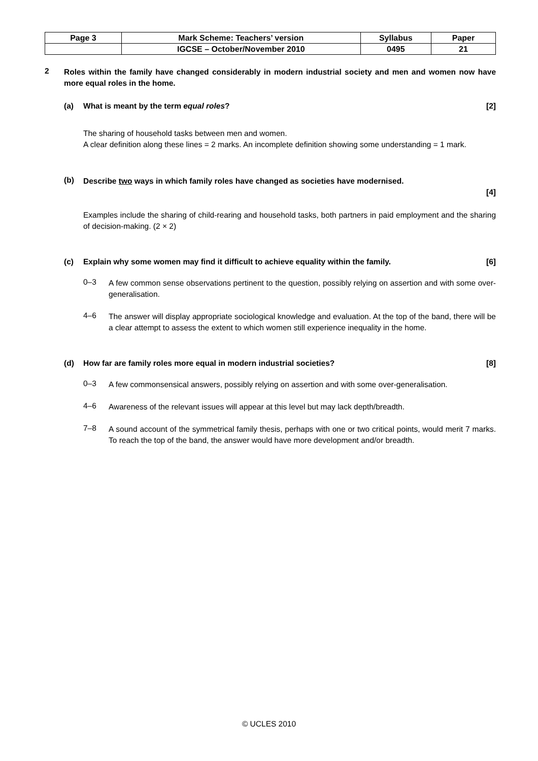| Page 3 | Mark Scheme: Teachers’ version | Syllabus | Paper |
| | IGCSE – October/November 2010 | 0495 | 21 |
2
Roles within the family have changed considerably in modern industrial society and men and women now have more equal roles in the home.
(a) What is meant by the term equal roles? [2]
The sharing of household tasks between men and women.
A clear definition along these lines = 2 marks. An incomplete definition showing some understanding = 1 mark.
(b)
Describe two ways in which family roles have changed as societies have modernised.
[4]
Examples include the sharing of child-rearing and household tasks, both partners in paid employment and the sharing of decision-making. (2 × 2)
(c) Explain why some women may find it difficult to achieve equality within the family. [6]
0–3
A few common sense observations pertinent to the question, possibly relying on assertion and with some over-generalisation.
4–6
The answer will display appropriate sociological knowledge and evaluation. At the top of the band, there will be a clear attempt to assess the extent to which women still experience inequality in the home.
(d) How far are family roles more equal in modern industrial societies? [8]
0–3
A few commonsensical answers, possibly relying on assertion and with some over-generalisation.
4–6
Awareness of the relevant issues will appear at this level but may lack depth/breadth.
7–8
A sound account of the symmetrical family thesis, perhaps with one or two critical points, would merit 7 marks. To reach the top of the band, the answer would have more development and/or breadth.
© UCLES 2010